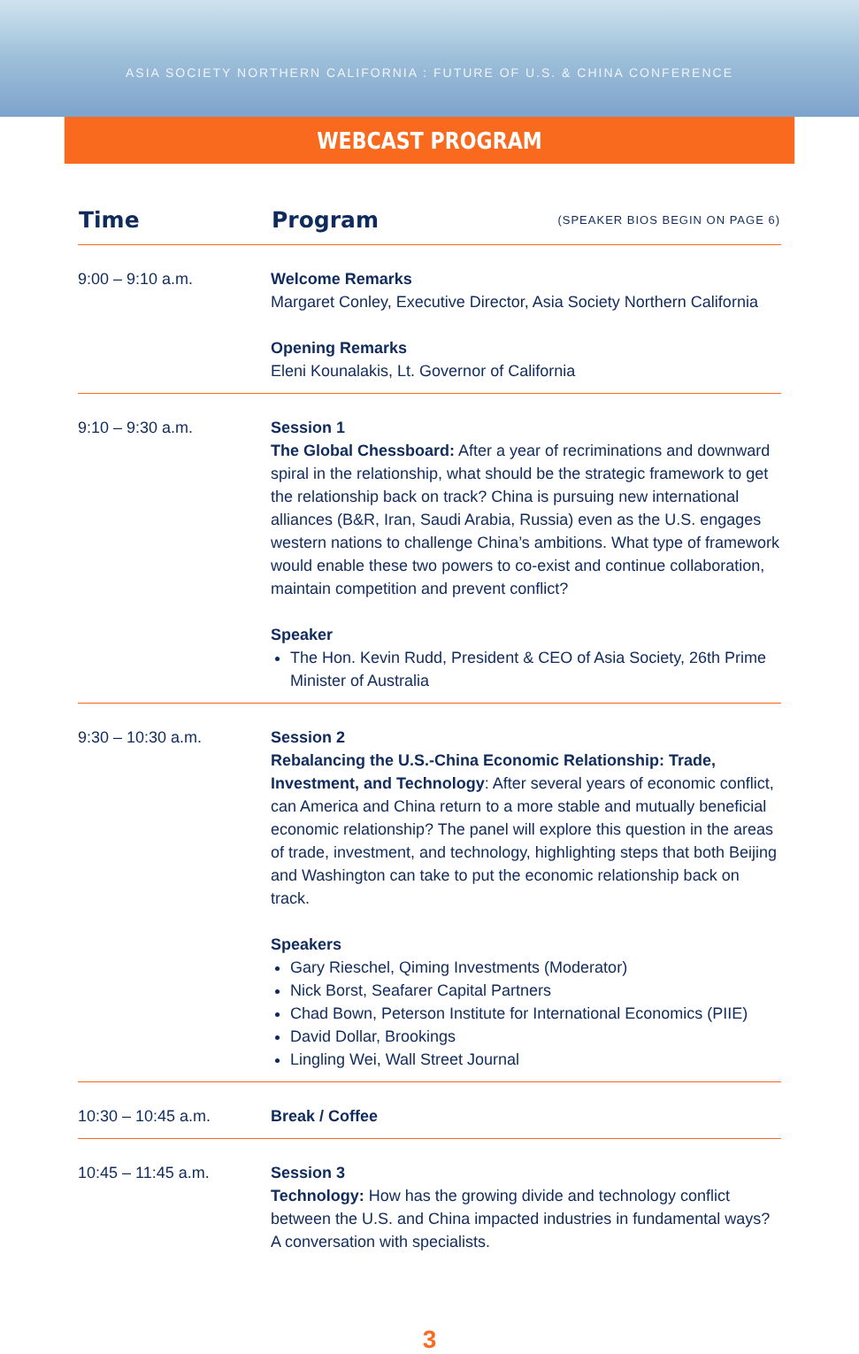ASIA SOCIETY NORTHERN CALIFORNIA : FUTURE OF U.S. & CHINA CONFERENCE
WEBCAST PROGRAM
| Time | Program | (SPEAKER BIOS BEGIN ON PAGE 6) |
| --- | --- | --- |
| 9:00 – 9:10 a.m. | Welcome Remarks Margaret Conley, Executive Director, Asia Society Northern California Opening Remarks Eleni Kounalakis, Lt. Governor of California | |
| 9:10 – 9:30 a.m. | Session 1 The Global Chessboard: After a year of recriminations and downward spiral in the relationship, what should be the strategic framework to get the relationship back on track? China is pursuing new international alliances (B&R, Iran, Saudi Arabia, Russia) even as the U.S. engages western nations to challenge China’s ambitions. What type of framework would enable these two powers to co-exist and continue collaboration, maintain competition and prevent conflict? Speaker The Hon. Kevin Rudd, President & CEO of Asia Society, 26th Prime Minister of Australia | |
| 9:30 – 10:30 a.m. | Session 2 Rebalancing the U.S.-China Economic Relationship: Trade, Investment, and Technology : After several years of economic conflict, can America and China return to a more stable and mutually beneficial economic relationship? The panel will explore this question in the areas of trade, investment, and technology, highlighting steps that both Beijing and Washington can take to put the economic relationship back on track. Speakers Gary Rieschel, Qiming Investments (Moderator) Nick Borst, Seafarer Capital Partners Chad Bown, Peterson Institute for International Economics (PIIE) David Dollar, Brookings Lingling Wei, Wall Street Journal | |
| 10:30 – 10:45 a.m. | Break / Coffee | |
| 10:45 – 11:45 a.m. | Session 3 Technology: How has the growing divide and technology conflict between the U.S. and China impacted industries in fundamental ways? A conversation with specialists. | |
3